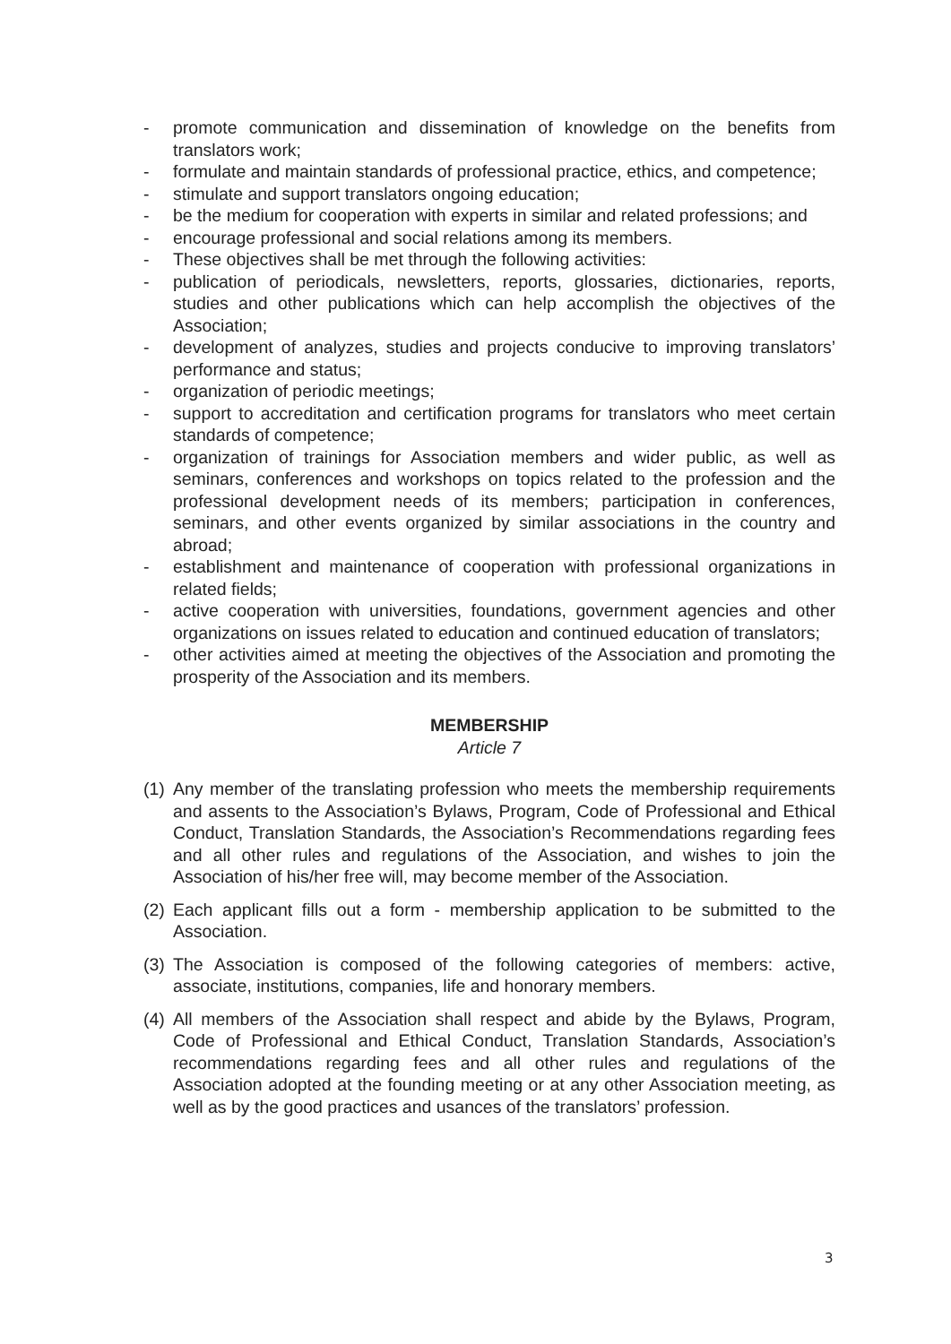- promote communication and dissemination of knowledge on the benefits from translators work;
- formulate and maintain standards of professional practice, ethics, and competence;
- stimulate and support translators ongoing education;
- be the medium for cooperation with experts in similar and related professions; and
- encourage professional and social relations among its members.
- These objectives shall be met through the following activities:
- publication of periodicals, newsletters, reports, glossaries, dictionaries, reports, studies and other publications which can help accomplish the objectives of the Association;
- development of analyzes, studies and projects conducive to improving translators’ performance and status;
- organization of periodic meetings;
- support to accreditation and certification programs for translators who meet certain standards of competence;
- organization of trainings for Association members and wider public, as well as seminars, conferences and workshops on topics related to the profession and the professional development needs of its members; participation in conferences, seminars, and other events organized by similar associations in the country and abroad;
- establishment and maintenance of cooperation with professional organizations in related fields;
- active cooperation with universities, foundations, government agencies and other organizations on issues related to education and continued education of translators;
- other activities aimed at meeting the objectives of the Association and promoting the prosperity of the Association and its members.
MEMBERSHIP
Article 7
(1) Any member of the translating profession who meets the membership requirements and assents to the Association’s Bylaws, Program, Code of Professional and Ethical Conduct, Translation Standards, the Association’s Recommendations regarding fees and all other rules and regulations of the Association, and wishes to join the Association of his/her free will, may become member of the Association.
(2) Each applicant fills out a form - membership application to be submitted to the Association.
(3) The Association is composed of the following categories of members: active, associate, institutions, companies, life and honorary members.
(4) All members of the Association shall respect and abide by the Bylaws, Program, Code of Professional and Ethical Conduct, Translation Standards, Association’s recommendations regarding fees and all other rules and regulations of the Association adopted at the founding meeting or at any other Association meeting, as well as by the good practices and usances of the translators’ profession.
3